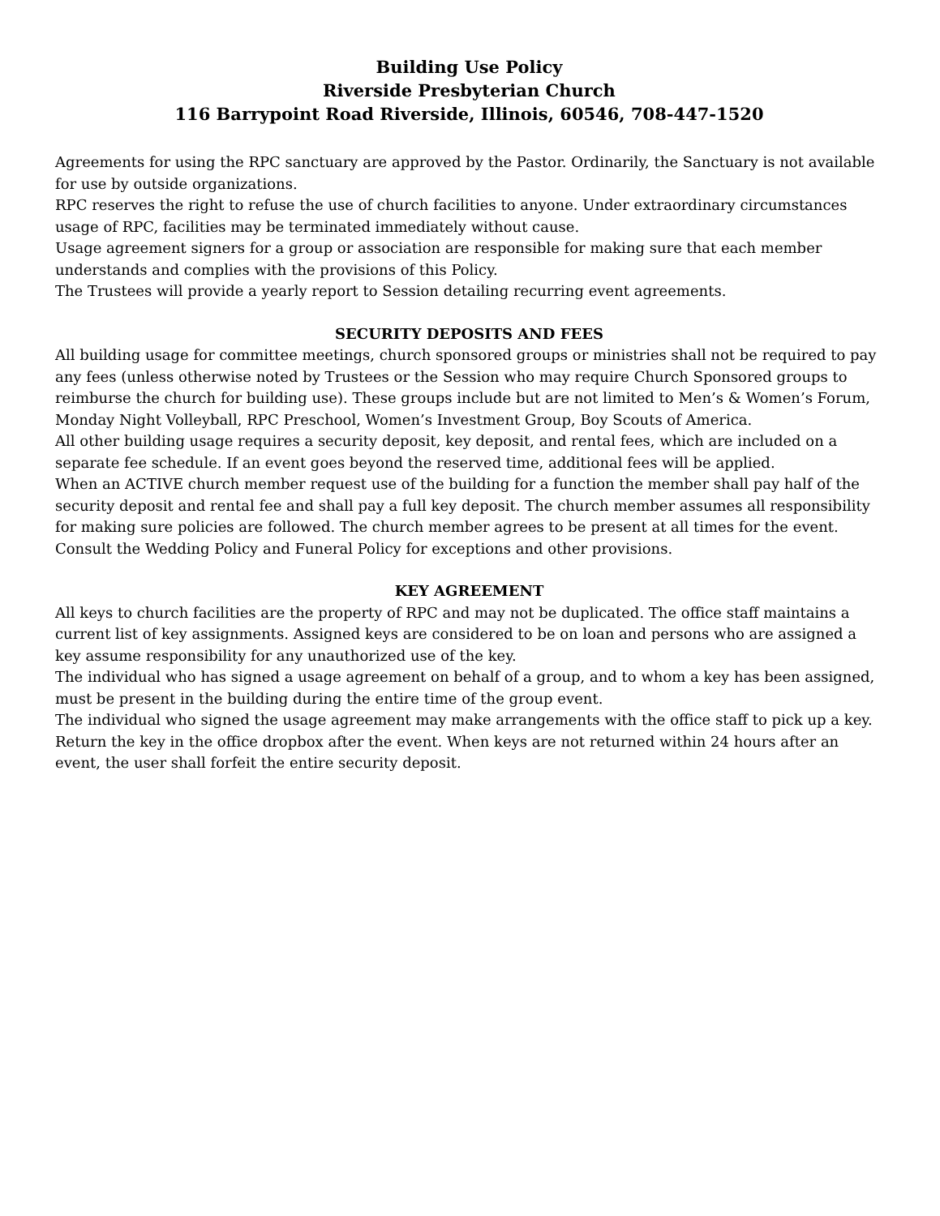Building Use Policy
Riverside Presbyterian Church
116 Barrypoint Road Riverside, Illinois, 60546, 708-447-1520
Agreements for using the RPC sanctuary are approved by the Pastor. Ordinarily, the Sanctuary is not available for use by outside organizations.
RPC reserves the right to refuse the use of church facilities to anyone. Under extraordinary circumstances usage of RPC, facilities may be terminated immediately without cause.
Usage agreement signers for a group or association are responsible for making sure that each member understands and complies with the provisions of this Policy.
The Trustees will provide a yearly report to Session detailing recurring event agreements.
SECURITY DEPOSITS AND FEES
All building usage for committee meetings, church sponsored groups or ministries shall not be required to pay any fees (unless otherwise noted by Trustees or the Session who may require Church Sponsored groups to reimburse the church for building use). These groups include but are not limited to Men’s & Women’s Forum, Monday Night Volleyball, RPC Preschool, Women’s Investment Group, Boy Scouts of America.
All other building usage requires a security deposit, key deposit, and rental fees, which are included on a separate fee schedule. If an event goes beyond the reserved time, additional fees will be applied.
When an ACTIVE church member request use of the building for a function the member shall pay half of the security deposit and rental fee and shall pay a full key deposit. The church member assumes all responsibility for making sure policies are followed. The church member agrees to be present at all times for the event.
Consult the Wedding Policy and Funeral Policy for exceptions and other provisions.
KEY AGREEMENT
All keys to church facilities are the property of RPC and may not be duplicated. The office staff maintains a current list of key assignments. Assigned keys are considered to be on loan and persons who are assigned a key assume responsibility for any unauthorized use of the key.
The individual who has signed a usage agreement on behalf of a group, and to whom a key has been assigned, must be present in the building during the entire time of the group event.
The individual who signed the usage agreement may make arrangements with the office staff to pick up a key. Return the key in the office dropbox after the event. When keys are not returned within 24 hours after an event, the user shall forfeit the entire security deposit.